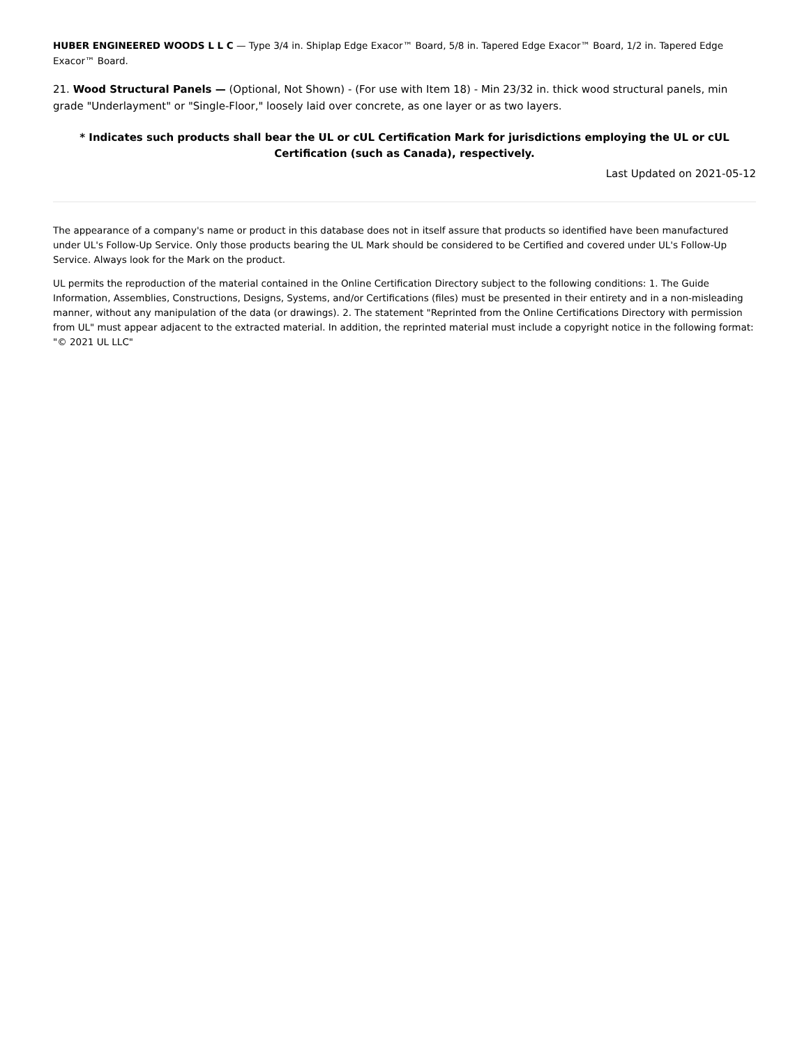HUBER ENGINEERED WOODS L L C — Type 3/4 in. Shiplap Edge Exacor™ Board, 5/8 in. Tapered Edge Exacor™ Board, 1/2 in. Tapered Edge Exacor™ Board.
21. Wood Structural Panels — (Optional, Not Shown) - (For use with Item 18) - Min 23/32 in. thick wood structural panels, min grade "Underlayment" or "Single-Floor," loosely laid over concrete, as one layer or as two layers.
* Indicates such products shall bear the UL or cUL Certification Mark for jurisdictions employing the UL or cUL Certification (such as Canada), respectively.
Last Updated on 2021-05-12
The appearance of a company's name or product in this database does not in itself assure that products so identified have been manufactured under UL's Follow-Up Service. Only those products bearing the UL Mark should be considered to be Certified and covered under UL's Follow-Up Service. Always look for the Mark on the product.
UL permits the reproduction of the material contained in the Online Certification Directory subject to the following conditions: 1. The Guide Information, Assemblies, Constructions, Designs, Systems, and/or Certifications (files) must be presented in their entirety and in a non-misleading manner, without any manipulation of the data (or drawings). 2. The statement "Reprinted from the Online Certifications Directory with permission from UL" must appear adjacent to the extracted material. In addition, the reprinted material must include a copyright notice in the following format: "© 2021 UL LLC"